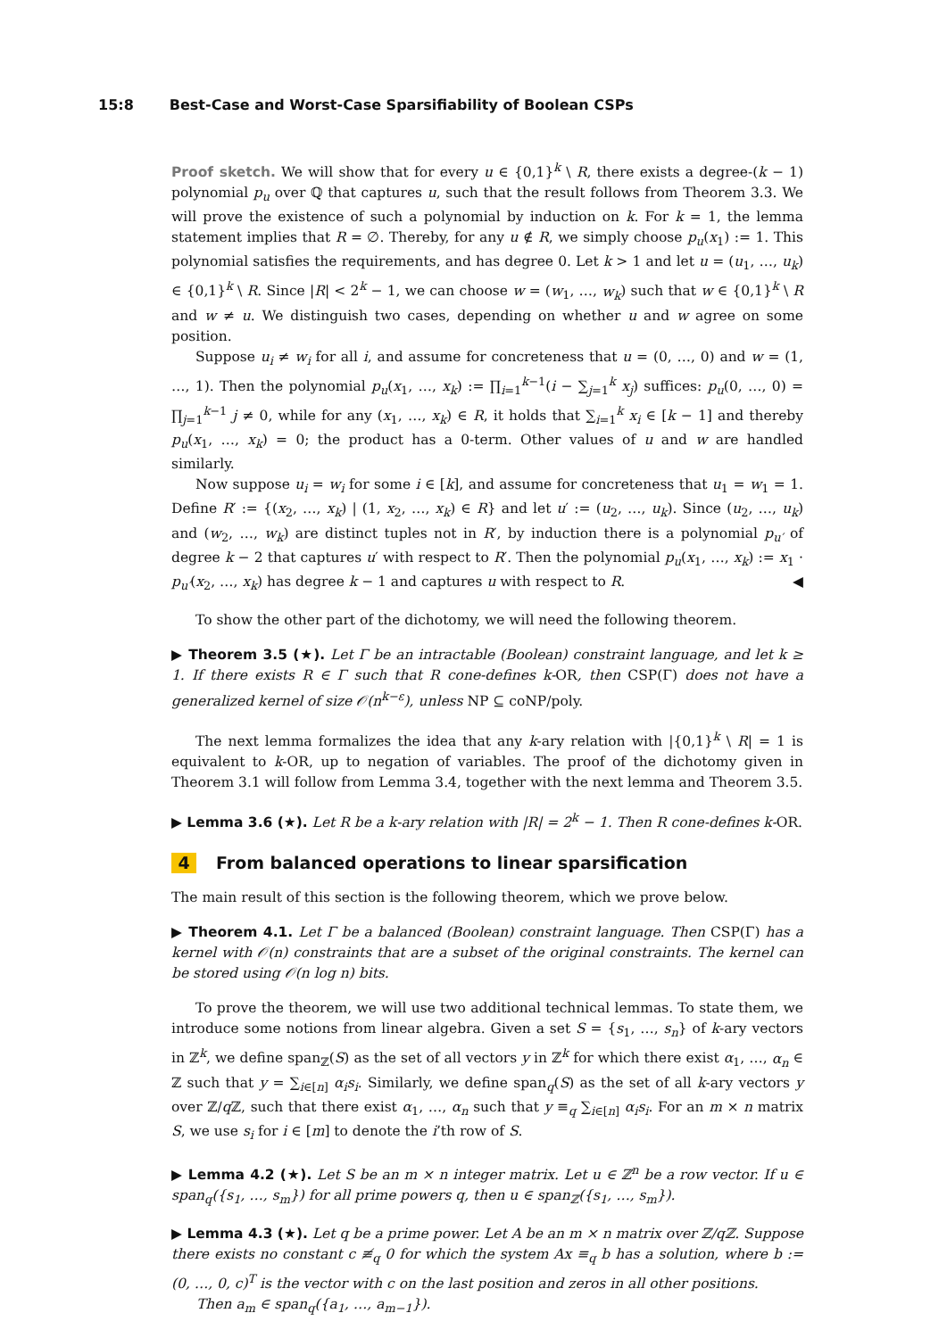15:8 Best-Case and Worst-Case Sparsifiability of Boolean CSPs
Proof sketch. We will show that for every u ∈ {0,1}<sup>k</sup> \ R, there exists a degree-(k − 1) polynomial p<sub>u</sub> over ℚ that captures u, such that the result follows from Theorem 3.3. We will prove the existence of such a polynomial by induction on k. For k = 1, the lemma statement implies that R = ∅. Thereby, for any u ∉ R, we simply choose p<sub>u</sub>(x<sub>1</sub>) := 1. This polynomial satisfies the requirements, and has degree 0. Let k > 1 and let u = (u<sub>1</sub>, …, u<sub>k</sub>) ∈ {0,1}<sup>k</sup> \ R. Since |R| < 2<sup>k</sup> − 1, we can choose w = (w<sub>1</sub>, …, w<sub>k</sub>) such that w ∈ {0,1}<sup>k</sup> \ R and w ≠ u. We distinguish two cases, depending on whether u and w agree on some position.
Suppose u<sub>i</sub> ≠ w<sub>i</sub> for all i, and assume for concreteness that u = (0, …, 0) and w = (1, …, 1). Then the polynomial p<sub>u</sub>(x<sub>1</sub>, …, x<sub>k</sub>) := ∏<sub>i=1</sub><sup>k−1</sup>(i − ∑<sub>j=1</sub><sup>k</sup> x<sub>j</sub>) suffices: p<sub>u</sub>(0, …, 0) = ∏<sub>j=1</sub><sup>k−1</sup> j ≠ 0, while for any (x<sub>1</sub>, …, x<sub>k</sub>) ∈ R, it holds that ∑<sub>i=1</sub><sup>k</sup> x<sub>i</sub> ∈ [k − 1] and thereby p<sub>u</sub>(x<sub>1</sub>, …, x<sub>k</sub>) = 0; the product has a 0-term. Other values of u and w are handled similarly.
Now suppose u<sub>i</sub> = w<sub>i</sub> for some i ∈ [k], and assume for concreteness that u<sub>1</sub> = w<sub>1</sub> = 1. Define R′ := {(x<sub>2</sub>, …, x<sub>k</sub>) | (1, x<sub>2</sub>, …, x<sub>k</sub>) ∈ R} and let u′ := (u<sub>2</sub>, …, u<sub>k</sub>). Since (u<sub>2</sub>, …, u<sub>k</sub>) and (w<sub>2</sub>, …, w<sub>k</sub>) are distinct tuples not in R′, by induction there is a polynomial p<sub>u′</sub> of degree k − 2 that captures u′ with respect to R′. Then the polynomial p<sub>u</sub>(x<sub>1</sub>, …, x<sub>k</sub>) := x<sub>1</sub> · p<sub>u′</sub>(x<sub>2</sub>, …, x<sub>k</sub>) has degree k − 1 and captures u with respect to R. ◀
To show the other part of the dichotomy, we will need the following theorem.
▶ Theorem 3.5 (★). Let Γ be an intractable (Boolean) constraint language, and let k ≥ 1. If there exists R ∈ Γ such that R cone-defines k-OR, then CSP(Γ) does not have a generalized kernel of size 𝒪(n<sup>k−ε</sup>), unless NP ⊆ coNP/poly.
The next lemma formalizes the idea that any k-ary relation with |{0,1}<sup>k</sup> \ R| = 1 is equivalent to k-OR, up to negation of variables. The proof of the dichotomy given in Theorem 3.1 will follow from Lemma 3.4, together with the next lemma and Theorem 3.5.
▶ Lemma 3.6 (★). Let R be a k-ary relation with |R| = 2<sup>k</sup> − 1. Then R cone-defines k-OR.
4 From balanced operations to linear sparsification
The main result of this section is the following theorem, which we prove below.
▶ Theorem 4.1. Let Γ be a balanced (Boolean) constraint language. Then CSP(Γ) has a kernel with 𝒪(n) constraints that are a subset of the original constraints. The kernel can be stored using 𝒪(n log n) bits.
To prove the theorem, we will use two additional technical lemmas. To state them, we introduce some notions from linear algebra. Given a set S = {s<sub>1</sub>, …, s<sub>n</sub>} of k-ary vectors in ℤ<sup>k</sup>, we define span<sub>ℤ</sub>(S) as the set of all vectors y in ℤ<sup>k</sup> for which there exist α<sub>1</sub>, …, α<sub>n</sub> ∈ ℤ such that y = ∑<sub>i∈[n]</sub> α<sub>i</sub>s<sub>i</sub>. Similarly, we define span<sub>q</sub>(S) as the set of all k-ary vectors y over ℤ/q ℤ, such that there exist α<sub>1</sub>, …, α<sub>n</sub> such that y ≡<sub>q</sub> ∑<sub>i∈[n]</sub> α<sub>i</sub>s<sub>i</sub>. For an m × n matrix S, we use s<sub>i</sub> for i ∈ [m] to denote the i’th row of S.
▶ Lemma 4.2 (★). Let S be an m × n integer matrix. Let u ∈ ℤ<sup>n</sup> be a row vector. If u ∈ span<sub>q</sub>({s<sub>1</sub>, …, s<sub>m</sub>}) for all prime powers q, then u ∈ span<sub>ℤ</sub>({s<sub>1</sub>, …, s<sub>m</sub>}).
▶ Lemma 4.3 (★). Let q be a prime power. Let A be an m × n matrix over ℤ/qℤ. Suppose there exists no constant c ≢<sub>q</sub> 0 for which the system Ax ≡<sub>q</sub> b has a solution, where b := (0, …, 0, c)<sup>T</sup> is the vector with c on the last position and zeros in all other positions.
Then a<sub>m</sub> ∈ span<sub>q</sub>({a<sub>1</sub>, …, a<sub>m−1</sub>}).